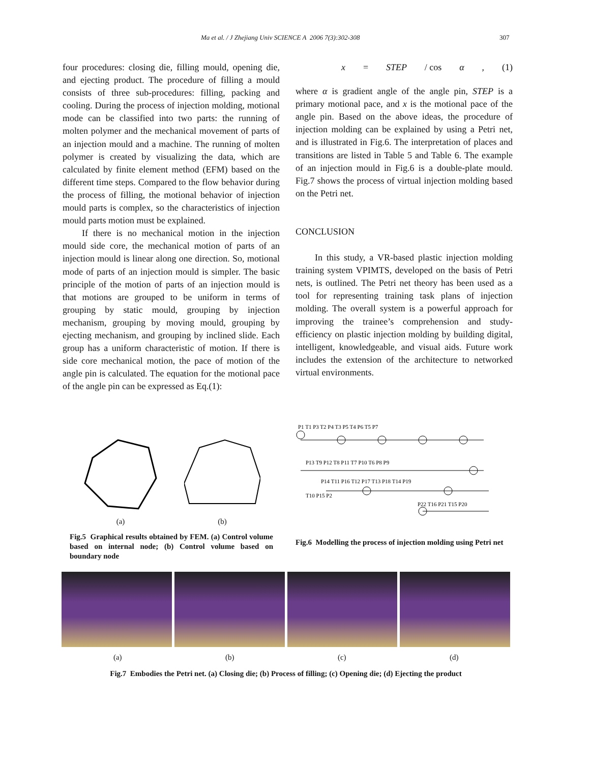Ma et al. / J Zhejiang Univ SCIENCE A 2006 7(3):302-308 307
four procedures: closing die, filling mould, opening die, and ejecting product. The procedure of filling a mould consists of three sub-procedures: filling, packing and cooling. During the process of injection molding, motional mode can be classified into two parts: the running of molten polymer and the mechanical movement of parts of an injection mould and a machine. The running of molten polymer is created by visualizing the data, which are calculated by finite element method (EFM) based on the different time steps. Compared to the flow behavior during the process of filling, the motional behavior of injection mould parts is complex, so the characteristics of injection mould parts motion must be explained.
If there is no mechanical motion in the injection mould side core, the mechanical motion of parts of an injection mould is linear along one direction. So, motional mode of parts of an injection mould is simpler. The basic principle of the motion of parts of an injection mould is that motions are grouped to be uniform in terms of grouping by static mould, grouping by injection mechanism, grouping by moving mould, grouping by ejecting mechanism, and grouping by inclined slide. Each group has a uniform characteristic of motion. If there is side core mechanical motion, the pace of motion of the angle pin is calculated. The equation for the motional pace of the angle pin can be expressed as Eq.(1):
x = STEP / cos α , (1)
where α is gradient angle of the angle pin, STEP is a primary motional pace, and x is the motional pace of the angle pin. Based on the above ideas, the procedure of injection molding can be explained by using a Petri net, and is illustrated in Fig.6. The interpretation of places and transitions are listed in Table 5 and Table 6. The example of an injection mould in Fig.6 is a double-plate mould. Fig.7 shows the process of virtual injection molding based on the Petri net.
CONCLUSION
In this study, a VR-based plastic injection molding training system VPIMTS, developed on the basis of Petri nets, is outlined. The Petri net theory has been used as a tool for representing training task plans of injection molding. The overall system is a powerful approach for improving the trainee’s comprehension and study-efficiency on plastic injection molding by building digital, intelligent, knowledgeable, and visual aids. Future work includes the extension of the architecture to networked virtual environments.
(a) (b)
Fig.5 Graphical results obtained by FEM. (a) Control volume based on internal node; (b) Control volume based on boundary node
P1 T1 P3 T2 P4 T3 P5 T4 P6 T5 P7
P13 T9 P12 T8 P11 T7 P10 T6 P8 P9
P14 T11 P16 T12 P17 T13 P18 T14 P19
T10 P15 P2
P22 T16 P21 T15 P20
Fig.6 Modelling the process of injection molding using Petri net
(a) (b) (c) (d)
Fig.7 Embodies the Petri net. (a) Closing die; (b) Process of filling; (c) Opening die; (d) Ejecting the product